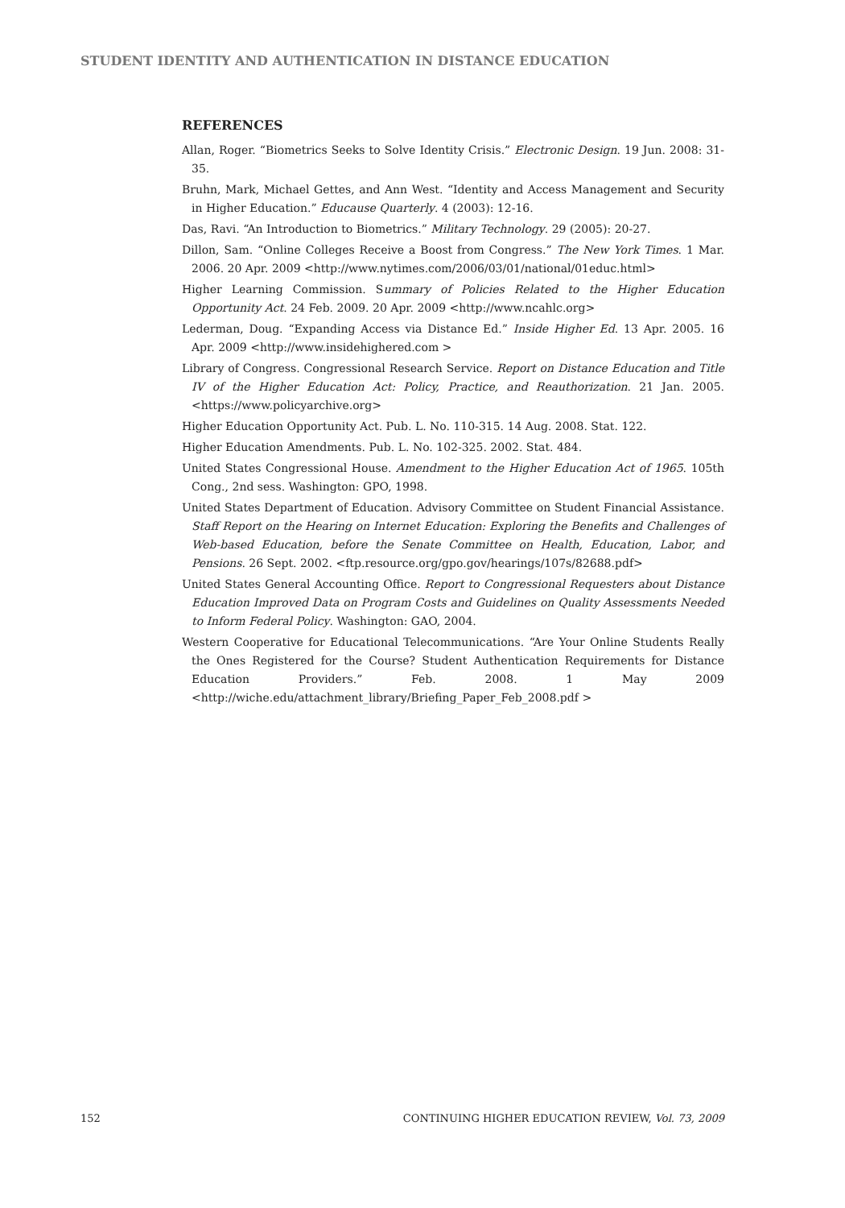STUDENT IDENTITY AND AUTHENTICATION IN DISTANCE EDUCATION
REFERENCES
Allan, Roger. “Biometrics Seeks to Solve Identity Crisis.” Electronic Design. 19 Jun. 2008: 31-35.
Bruhn, Mark, Michael Gettes, and Ann West. “Identity and Access Management and Security in Higher Education.” Educause Quarterly. 4 (2003): 12-16.
Das, Ravi. “An Introduction to Biometrics.” Military Technology. 29 (2005): 20-27.
Dillon, Sam. “Online Colleges Receive a Boost from Congress.” The New York Times. 1 Mar. 2006. 20 Apr. 2009 <http://www.nytimes.com/2006/03/01/national/01educ.html>
Higher Learning Commission. Summary of Policies Related to the Higher Education Opportunity Act. 24 Feb. 2009. 20 Apr. 2009 <http://www.ncahlc.org>
Lederman, Doug. “Expanding Access via Distance Ed.” Inside Higher Ed. 13 Apr. 2005. 16 Apr. 2009 <http://www.insidehighered.com >
Library of Congress. Congressional Research Service. Report on Distance Education and Title IV of the Higher Education Act: Policy, Practice, and Reauthorization. 21 Jan. 2005. <https://www.policyarchive.org>
Higher Education Opportunity Act. Pub. L. No. 110-315. 14 Aug. 2008. Stat. 122.
Higher Education Amendments. Pub. L. No. 102-325. 2002. Stat. 484.
United States Congressional House. Amendment to the Higher Education Act of 1965. 105th Cong., 2nd sess. Washington: GPO, 1998.
United States Department of Education. Advisory Committee on Student Financial Assistance. Staff Report on the Hearing on Internet Education: Exploring the Benefits and Challenges of Web-based Education, before the Senate Committee on Health, Education, Labor, and Pensions. 26 Sept. 2002. <ftp.resource.org/gpo.gov/hearings/107s/82688.pdf>
United States General Accounting Office. Report to Congressional Requesters about Distance Education Improved Data on Program Costs and Guidelines on Quality Assessments Needed to Inform Federal Policy. Washington: GAO, 2004.
Western Cooperative for Educational Telecommunications. “Are Your Online Students Really the Ones Registered for the Course? Student Authentication Requirements for Distance Education Providers.” Feb. 2008. 1 May 2009 <http://wiche.edu/attachment_library/Briefing_Paper_Feb_2008.pdf >
152 CONTINUING HIGHER EDUCATION REVIEW, Vol. 73, 2009